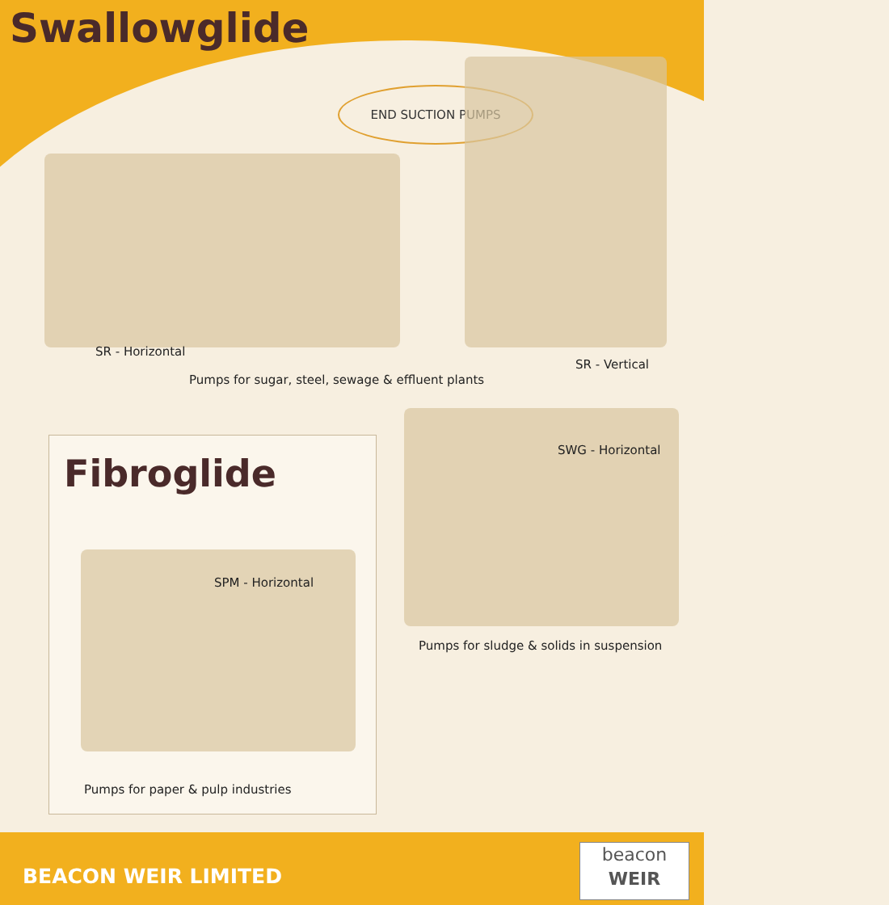Swallowglide
END SUCTION PUMPS
SR - Horizontal
SR - Vertical
Pumps for sugar, steel, sewage & effluent plants
Fibroglide
SPM - Horizontal
Pumps for paper & pulp industries
SWG - Horizontal
Pumps for sludge & solids in suspension
BEACON WEIR LIMITED
beacon
WEIR